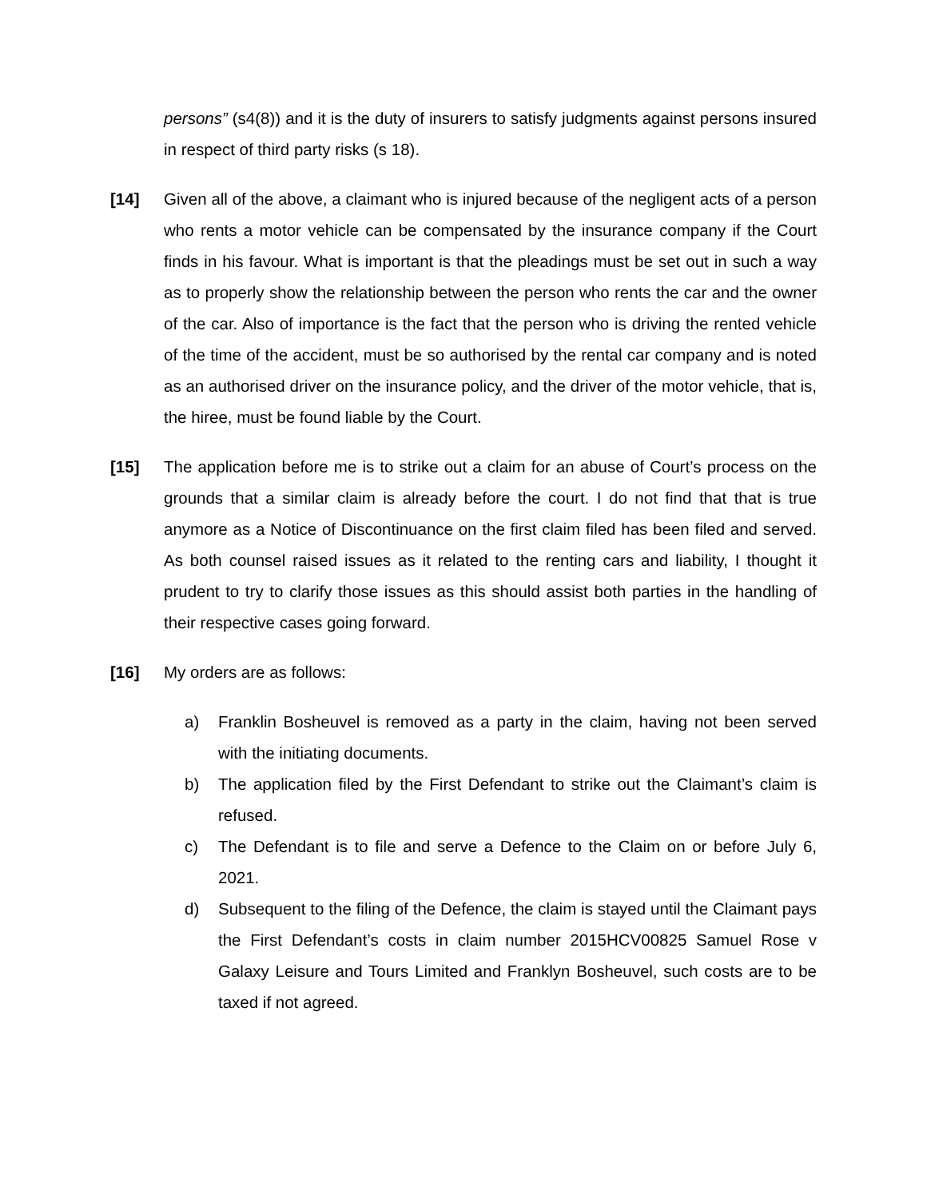persons” (s4(8)) and it is the duty of insurers to satisfy judgments against persons insured in respect of third party risks (s 18).
[14] Given all of the above, a claimant who is injured because of the negligent acts of a person who rents a motor vehicle can be compensated by the insurance company if the Court finds in his favour. What is important is that the pleadings must be set out in such a way as to properly show the relationship between the person who rents the car and the owner of the car. Also of importance is the fact that the person who is driving the rented vehicle of the time of the accident, must be so authorised by the rental car company and is noted as an authorised driver on the insurance policy, and the driver of the motor vehicle, that is, the hiree, must be found liable by the Court.
[15] The application before me is to strike out a claim for an abuse of Court’s process on the grounds that a similar claim is already before the court. I do not find that that is true anymore as a Notice of Discontinuance on the first claim filed has been filed and served. As both counsel raised issues as it related to the renting cars and liability, I thought it prudent to try to clarify those issues as this should assist both parties in the handling of their respective cases going forward.
[16] My orders are as follows:
a) Franklin Bosheuvel is removed as a party in the claim, having not been served with the initiating documents.
b) The application filed by the First Defendant to strike out the Claimant’s claim is refused.
c) The Defendant is to file and serve a Defence to the Claim on or before July 6, 2021.
d) Subsequent to the filing of the Defence, the claim is stayed until the Claimant pays the First Defendant’s costs in claim number 2015HCV00825 Samuel Rose v Galaxy Leisure and Tours Limited and Franklyn Bosheuvel, such costs are to be taxed if not agreed.